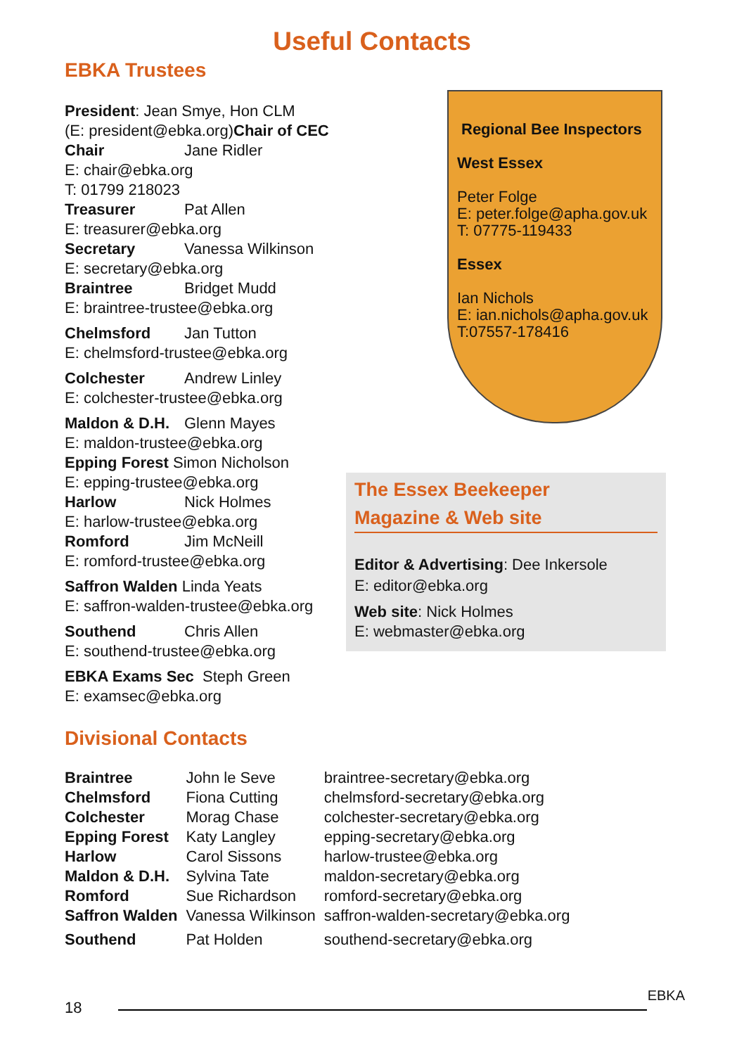Useful Contacts
EBKA Trustees
President: Jean Smye, Hon CLM
(E: president@ebka.org)Chair of CEC
Chair Jane Ridler
E: chair@ebka.org
T: 01799 218023
Treasurer Pat Allen
E: treasurer@ebka.org
Secretary Vanessa Wilkinson
E: secretary@ebka.org
Braintree Bridget Mudd
E: braintree-trustee@ebka.org
Chelmsford Jan Tutton
E: chelmsford-trustee@ebka.org
Colchester Andrew Linley
E: colchester-trustee@ebka.org
Maldon & D.H. Glenn Mayes
E: maldon-trustee@ebka.org
Epping Forest Simon Nicholson
E: epping-trustee@ebka.org
Harlow Nick Holmes
E: harlow-trustee@ebka.org
Romford Jim McNeill
E: romford-trustee@ebka.org
Saffron Walden Linda Yeats
E: saffron-walden-trustee@ebka.org
Southend Chris Allen
E: southend-trustee@ebka.org
EBKA Exams Sec Steph Green
E: examsec@ebka.org
Regional Bee Inspectors
West Essex
Peter Folge
E: peter.folge@apha.gov.uk
T: 07775-119433
Essex
Ian Nichols
E: ian.nichols@apha.gov.uk
T:07557-178416
The Essex Beekeeper
Magazine & Web site
Editor & Advertising: Dee Inkersole
E: editor@ebka.org
Web site: Nick Holmes
E: webmaster@ebka.org
Divisional Contacts
| Braintree | John le Seve | braintree-secretary@ebka.org |
| Chelmsford | Fiona Cutting | chelmsford-secretary@ebka.org |
| Colchester | Morag Chase | colchester-secretary@ebka.org |
| Epping Forest | Katy Langley | epping-secretary@ebka.org |
| Harlow | Carol Sissons | harlow-trustee@ebka.org |
| Maldon & D.H. | Sylvina Tate | maldon-secretary@ebka.org |
| Romford | Sue Richardson | romford-secretary@ebka.org |
| Saffron Walden | Vanessa Wilkinson | saffron-walden-secretary@ebka.org |
| Southend | Pat Holden | southend-secretary@ebka.org |
18
EBKA